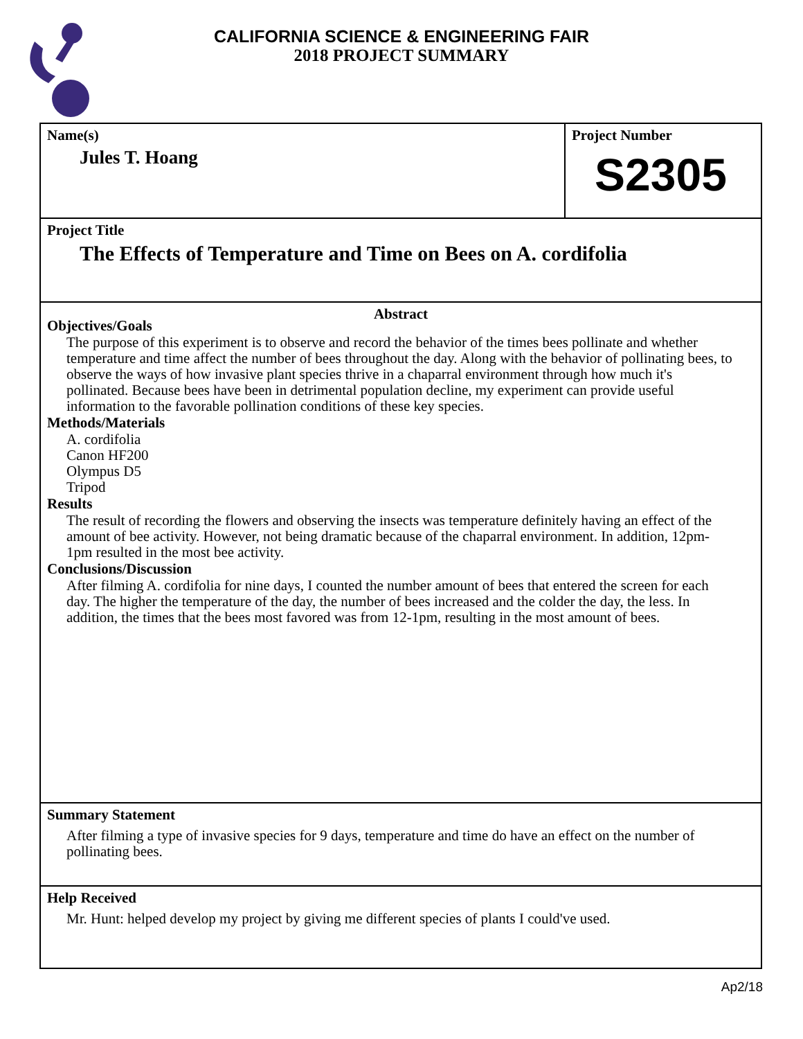CALIFORNIA SCIENCE & ENGINEERING FAIR
2018 PROJECT SUMMARY
Name(s)
Jules T. Hoang
Project Number
S2305
Project Title
The Effects of Temperature and Time on Bees on A. cordifolia
Abstract
Objectives/Goals
The purpose of this experiment is to observe and record the behavior of the times bees pollinate and whether temperature and time affect the number of bees throughout the day. Along with the behavior of pollinating bees, to observe the ways of how invasive plant species thrive in a chaparral environment through how much it's pollinated. Because bees have been in detrimental population decline, my experiment can provide useful information to the favorable pollination conditions of these key species.
Methods/Materials
A. cordifolia
Canon HF200
Olympus D5
Tripod
Results
The result of recording the flowers and observing the insects was temperature definitely having an effect of the amount of bee activity. However, not being dramatic because of the chaparral environment. In addition, 12pm-1pm resulted in the most bee activity.
Conclusions/Discussion
After filming A. cordifolia for nine days, I counted the number amount of bees that entered the screen for each day. The higher the temperature of the day, the number of bees increased and the colder the day, the less. In addition, the times that the bees most favored was from 12-1pm, resulting in the most amount of bees.
Summary Statement
After filming a type of invasive species for 9 days, temperature and time do have an effect on the number of pollinating bees.
Help Received
Mr. Hunt: helped develop my project by giving me different species of plants I could've used.
Ap2/18